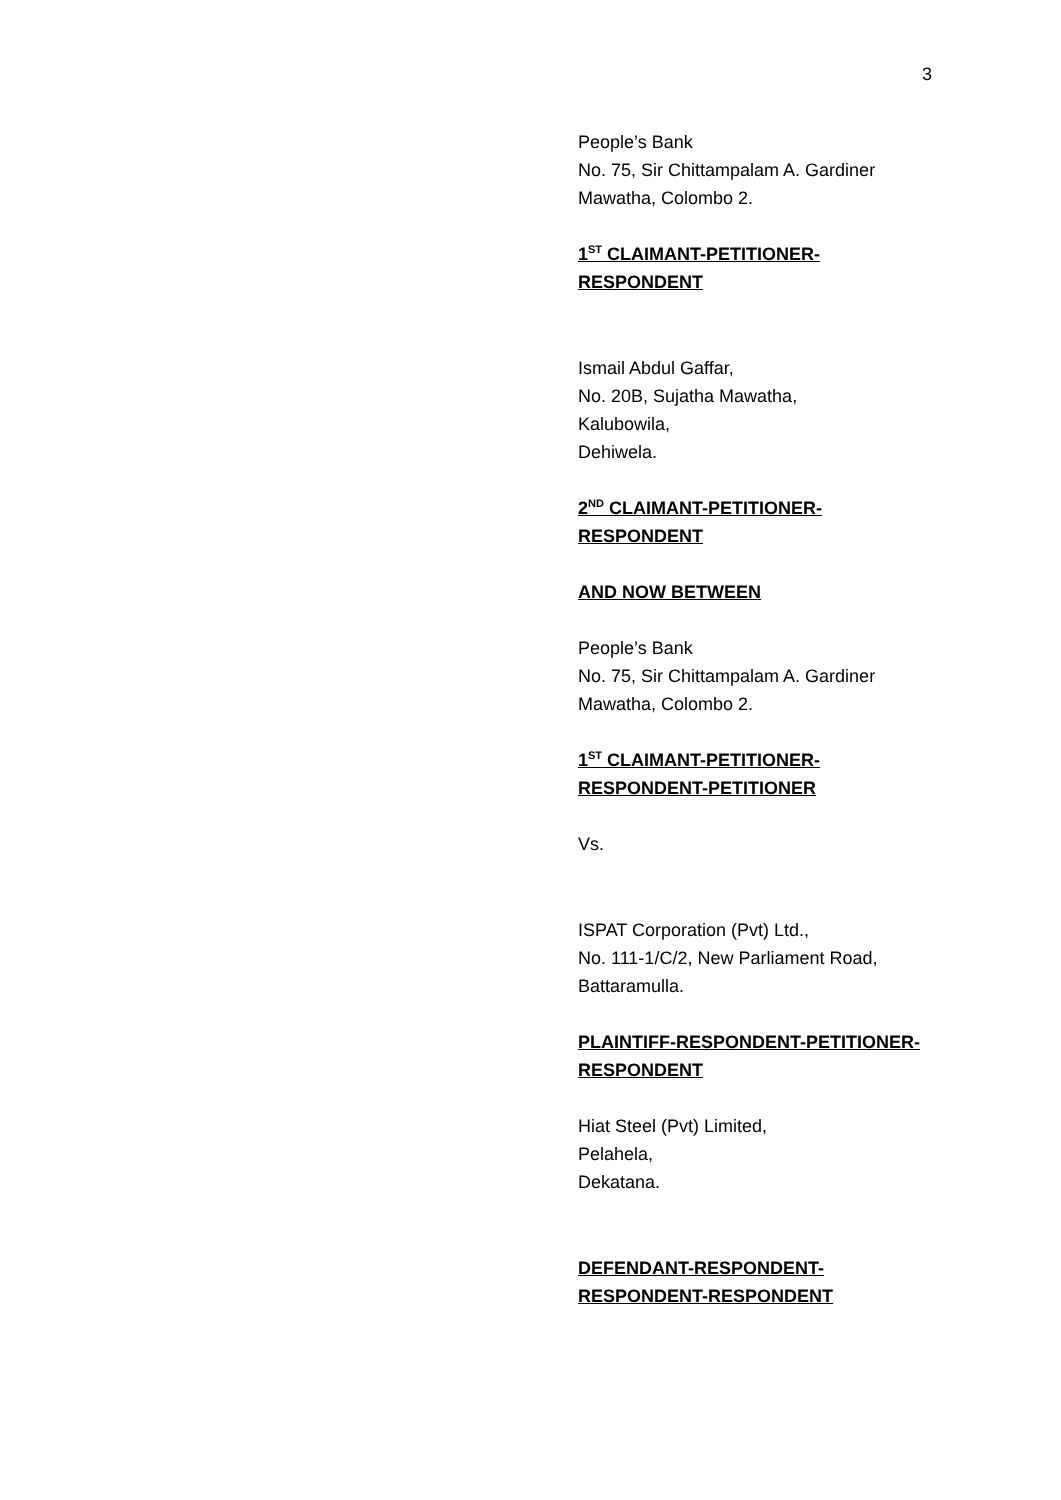3
People’s Bank
No. 75, Sir Chittampalam A. Gardiner
Mawatha, Colombo 2.
1<sup>ST</sup> CLAIMANT-PETITIONER-
RESPONDENT
Ismail Abdul Gaffar,
No. 20B, Sujatha Mawatha,
Kalubowila,
Dehiwela.
2<sup>ND</sup> CLAIMANT-PETITIONER-
RESPONDENT
AND NOW BETWEEN
People’s Bank
No. 75, Sir Chittampalam A. Gardiner
Mawatha, Colombo 2.
1<sup>ST</sup> CLAIMANT-PETITIONER-
RESPONDENT-PETITIONER
Vs.
ISPAT Corporation (Pvt) Ltd.,
No. 111-1/C/2, New Parliament Road,
Battaramulla.
PLAINTIFF-RESPONDENT-PETITIONER-
RESPONDENT
Hiat Steel (Pvt) Limited,
Pelahela,
Dekatana.
DEFENDANT-RESPONDENT-
RESPONDENT-RESPONDENT